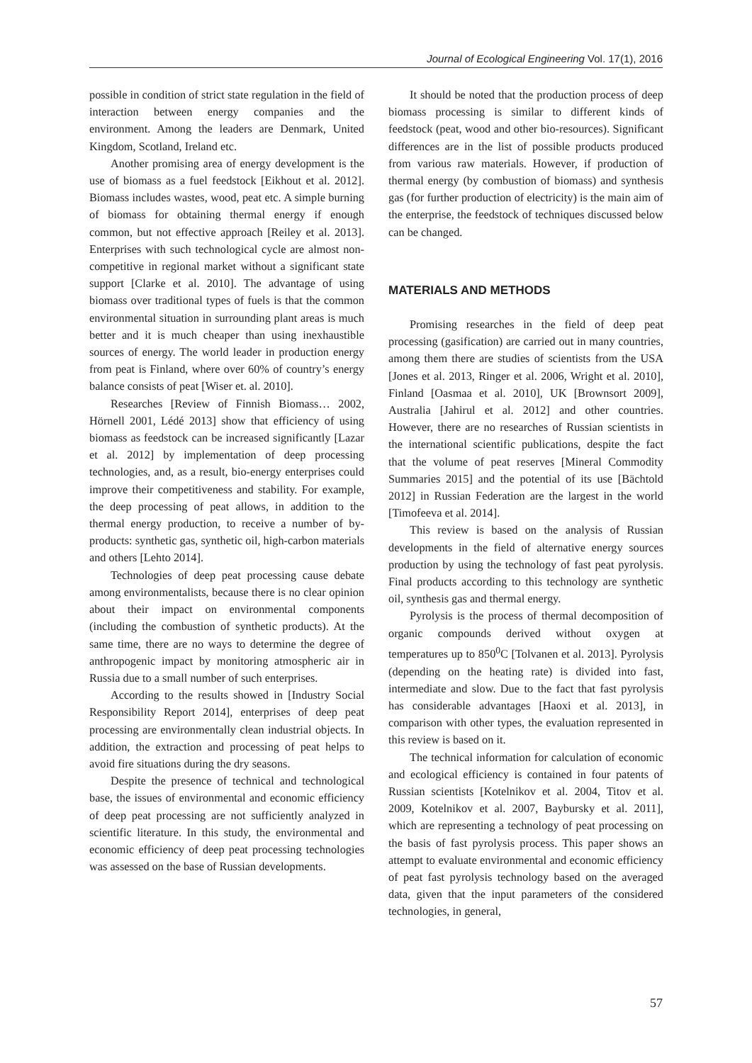Journal of Ecological Engineering Vol. 17(1), 2016
possible in condition of strict state regulation in the field of interaction between energy companies and the environment. Among the leaders are Denmark, United Kingdom, Scotland, Ireland etc.
Another promising area of energy development is the use of biomass as a fuel feedstock [Eikhout et al. 2012]. Biomass includes wastes, wood, peat etc. A simple burning of biomass for obtaining thermal energy if enough common, but not effective approach [Reiley et al. 2013]. Enterprises with such technological cycle are almost non-competitive in regional market without a significant state support [Clarke et al. 2010]. The advantage of using biomass over traditional types of fuels is that the common environmental situation in surrounding plant areas is much better and it is much cheaper than using inexhaustible sources of energy. The world leader in production energy from peat is Finland, where over 60% of country’s energy balance consists of peat [Wiser et. al. 2010].
Researches [Review of Finnish Biomass… 2002, Hörnell 2001, Lédé 2013] show that efficiency of using biomass as feedstock can be increased significantly [Lazar et al. 2012] by implementation of deep processing technologies, and, as a result, bio-energy enterprises could improve their competitiveness and stability. For example, the deep processing of peat allows, in addition to the thermal energy production, to receive a number of by-products: synthetic gas, synthetic oil, high-carbon materials and others [Lehto 2014].
Technologies of deep peat processing cause debate among environmentalists, because there is no clear opinion about their impact on environmental components (including the combustion of synthetic products). At the same time, there are no ways to determine the degree of anthropogenic impact by monitoring atmospheric air in Russia due to a small number of such enterprises.
According to the results showed in [Industry Social Responsibility Report 2014], enterprises of deep peat processing are environmentally clean industrial objects. In addition, the extraction and processing of peat helps to avoid fire situations during the dry seasons.
Despite the presence of technical and technological base, the issues of environmental and economic efficiency of deep peat processing are not sufficiently analyzed in scientific literature. In this study, the environmental and economic efficiency of deep peat processing technologies was assessed on the base of Russian developments.
It should be noted that the production process of deep biomass processing is similar to different kinds of feedstock (peat, wood and other bio-resources). Significant differences are in the list of possible products produced from various raw materials. However, if production of thermal energy (by combustion of biomass) and synthesis gas (for further production of electricity) is the main aim of the enterprise, the feedstock of techniques discussed below can be changed.
MATERIALS AND METHODS
Promising researches in the field of deep peat processing (gasification) are carried out in many countries, among them there are studies of scientists from the USA [Jones et al. 2013, Ringer et al. 2006, Wright et al. 2010], Finland [Oasmaa et al. 2010], UK [Brownsort 2009], Australia [Jahirul et al. 2012] and other countries. However, there are no researches of Russian scientists in the international scientific publications, despite the fact that the volume of peat reserves [Mineral Commodity Summaries 2015] and the potential of its use [Bächtold 2012] in Russian Federation are the largest in the world [Timofeeva et al. 2014].
This review is based on the analysis of Russian developments in the field of alternative energy sources production by using the technology of fast peat pyrolysis. Final products according to this technology are synthetic oil, synthesis gas and thermal energy.
Pyrolysis is the process of thermal decomposition of organic compounds derived without oxygen at temperatures up to 850<sup>0</sup>C [Tolvanen et al. 2013]. Pyrolysis (depending on the heating rate) is divided into fast, intermediate and slow. Due to the fact that fast pyrolysis has considerable advantages [Haoxi et al. 2013], in comparison with other types, the evaluation represented in this review is based on it.
The technical information for calculation of economic and ecological efficiency is contained in four patents of Russian scientists [Kotelnikov et al. 2004, Titov et al. 2009, Kotelnikov et al. 2007, Baybursky et al. 2011], which are representing a technology of peat processing on the basis of fast pyrolysis process. This paper shows an attempt to evaluate environmental and economic efficiency of peat fast pyrolysis technology based on the averaged data, given that the input parameters of the considered technologies, in general,
57